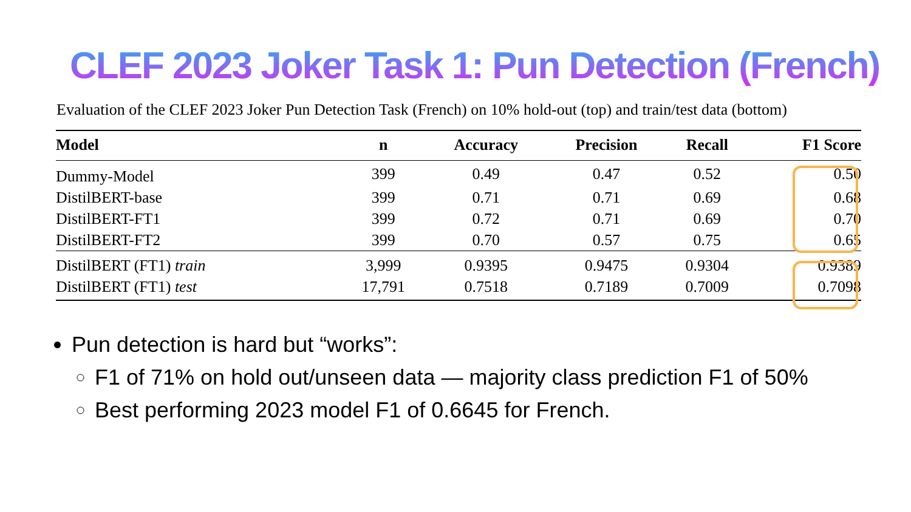CLEF 2023 Joker Task 1: Pun Detection (French)
Evaluation of the CLEF 2023 Joker Pun Detection Task (French) on 10% hold-out (top) and train/test data (bottom)
| Model | n | Accuracy | Precision | Recall | F1 Score |
| --- | --- | --- | --- | --- | --- |
| Dummy-Model | 399 | 0.49 | 0.47 | 0.52 | 0.50 |
| DistilBERT-base | 399 | 0.71 | 0.71 | 0.69 | 0.68 |
| DistilBERT-FT1 | 399 | 0.72 | 0.71 | 0.69 | 0.70 |
| DistilBERT-FT2 | 399 | 0.70 | 0.57 | 0.75 | 0.65 |
| DistilBERT (FT1) train | 3,999 | 0.9395 | 0.9475 | 0.9304 | 0.9389 |
| DistilBERT (FT1) test | 17,791 | 0.7518 | 0.7189 | 0.7009 | 0.7098 |
Pun detection is hard but “works”:
F1 of 71% on hold out/unseen data — majority class prediction F1 of 50%
Best performing 2023 model F1 of 0.6645 for French.